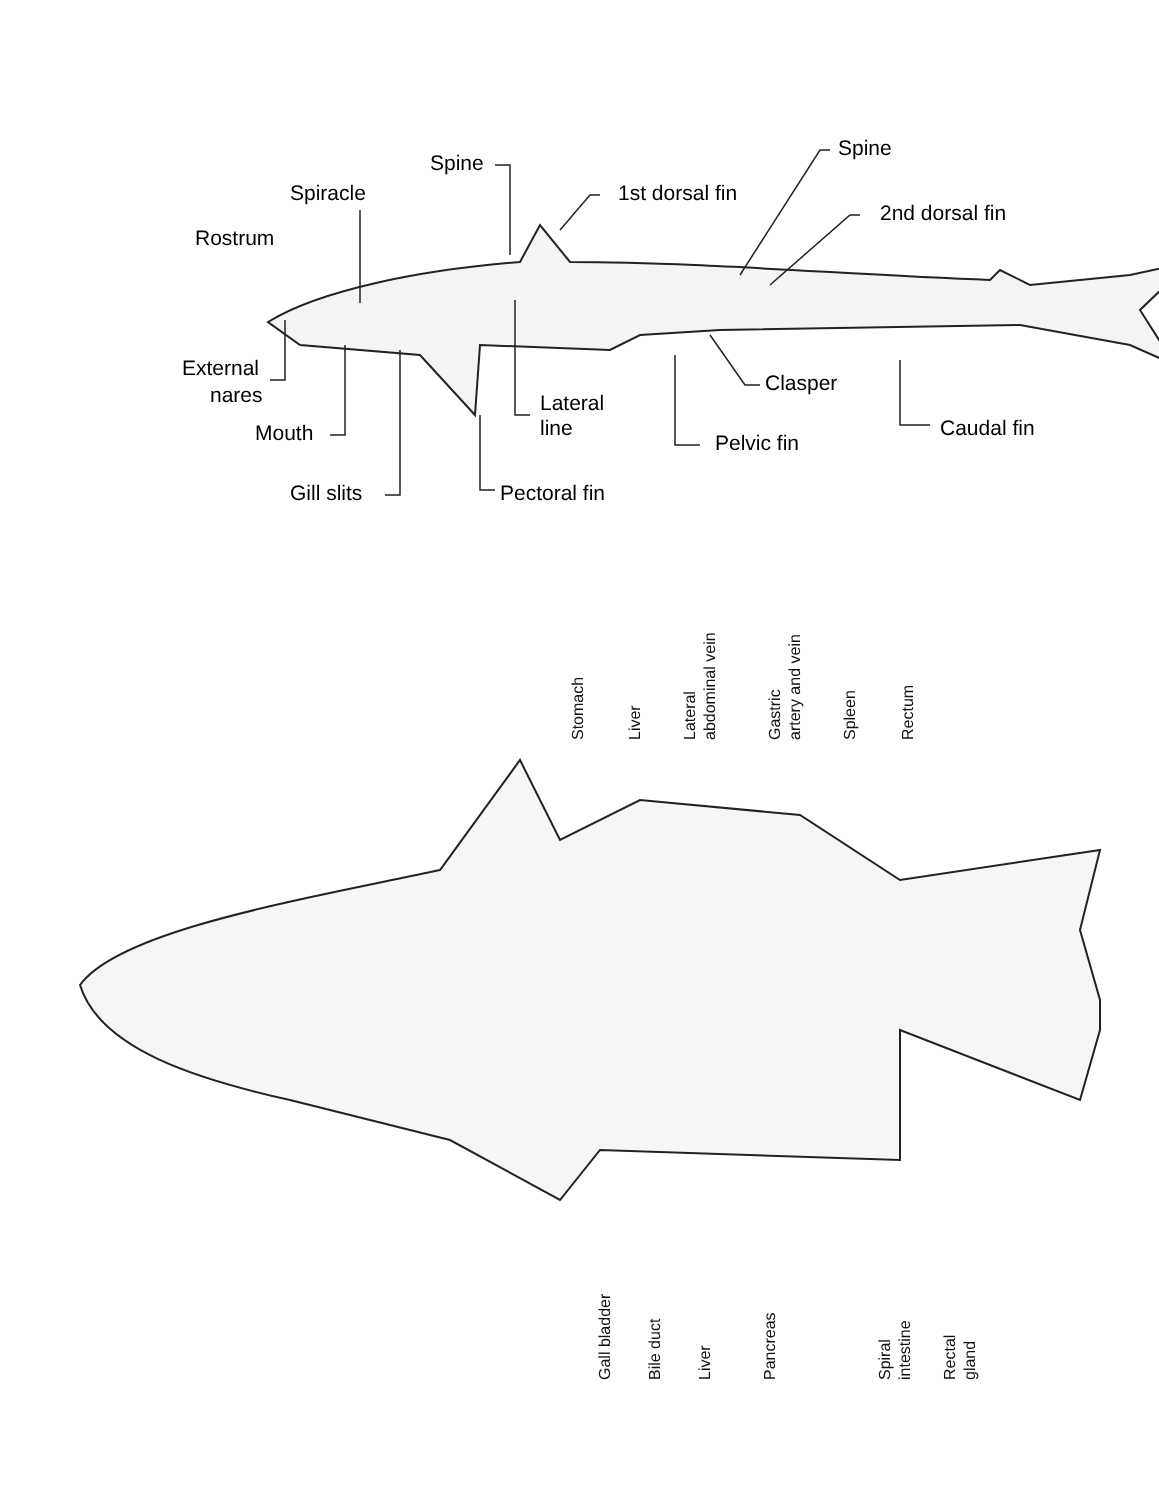Rostrum
Spiracle
Spine
1st dorsal fin
Spine
2nd dorsal fin
External
nares
Mouth
Lateral
line
Clasper
Caudal fin
Pelvic fin
Gill slits
Pectoral fin
Stomach
Liver
Lateral
abdominal vein
Gastric
artery and vein
Spleen
Rectum
Gall bladder
Bile duct
Liver
Pancreas
Spiral
intestine
Rectal
gland